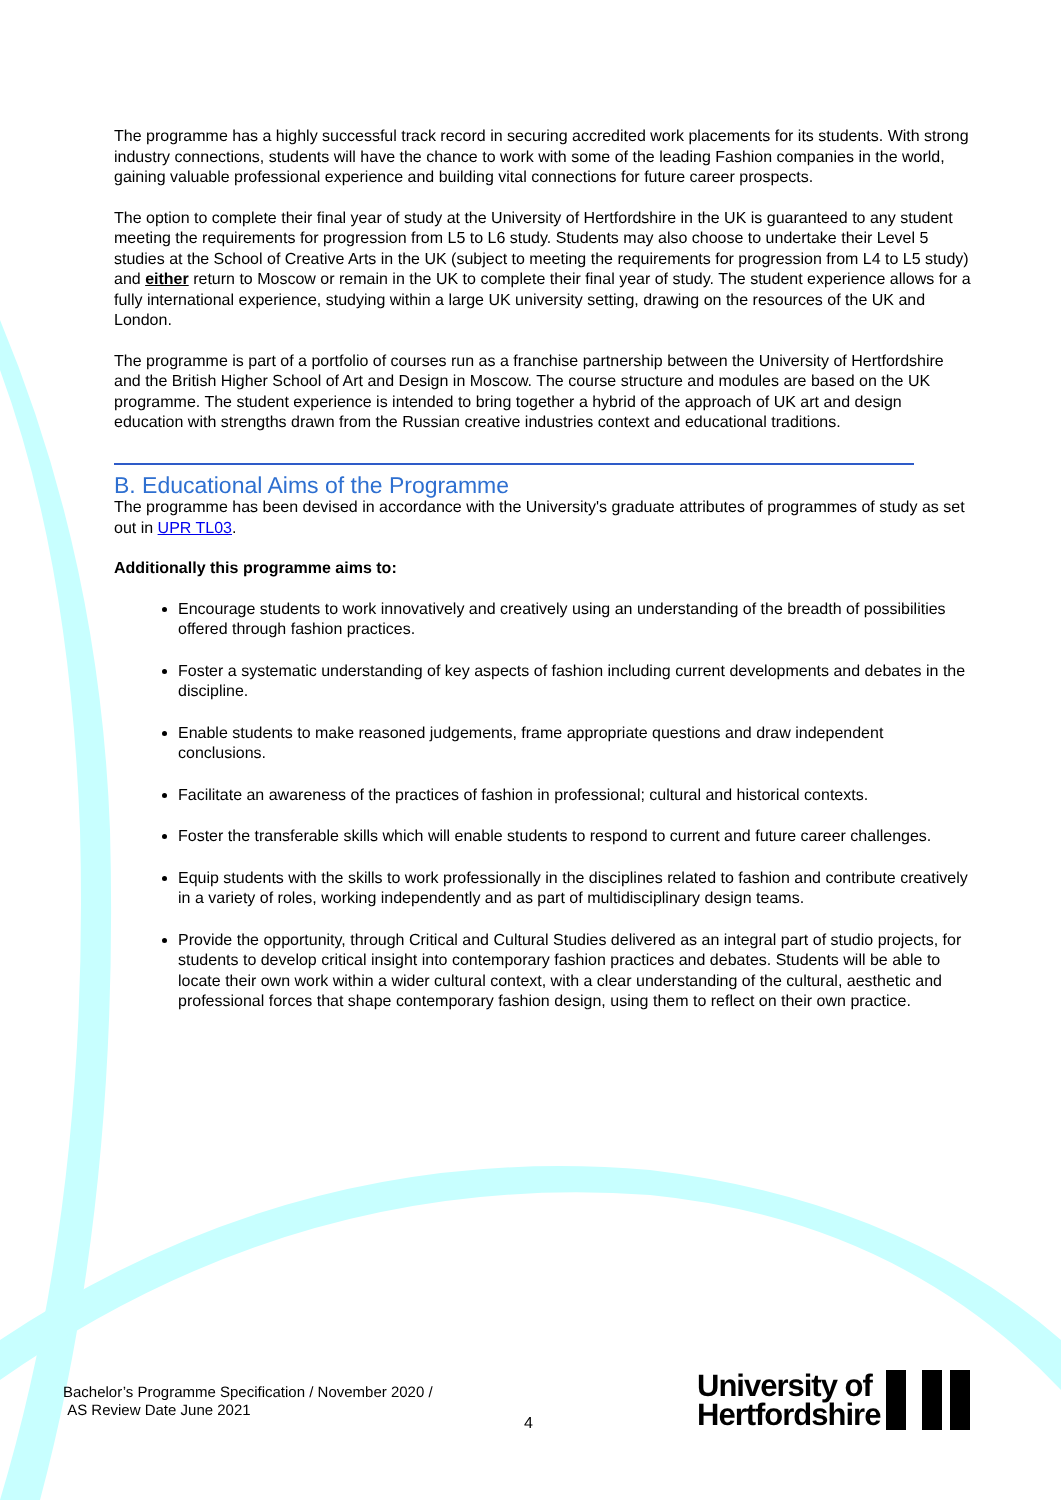The programme has a highly successful track record in securing accredited work placements for its students. With strong industry connections, students will have the chance to work with some of the leading Fashion companies in the world, gaining valuable professional experience and building vital connections for future career prospects.
The option to complete their final year of study at the University of Hertfordshire in the UK is guaranteed to any student meeting the requirements for progression from L5 to L6 study. Students may also choose to undertake their Level 5 studies at the School of Creative Arts in the UK (subject to meeting the requirements for progression from L4 to L5 study) and either return to Moscow or remain in the UK to complete their final year of study. The student experience allows for a fully international experience, studying within a large UK university setting, drawing on the resources of the UK and London.
The programme is part of a portfolio of courses run as a franchise partnership between the University of Hertfordshire and the British Higher School of Art and Design in Moscow. The course structure and modules are based on the UK programme. The student experience is intended to bring together a hybrid of the approach of UK art and design education with strengths drawn from the Russian creative industries context and educational traditions.
B. Educational Aims of the Programme
The programme has been devised in accordance with the University's graduate attributes of programmes of study as set out in UPR TL03.
Additionally this programme aims to:
Encourage students to work innovatively and creatively using an understanding of the breadth of possibilities offered through fashion practices.
Foster a systematic understanding of key aspects of fashion including current developments and debates in the discipline.
Enable students to make reasoned judgements, frame appropriate questions and draw independent conclusions.
Facilitate an awareness of the practices of fashion in professional; cultural and historical contexts.
Foster the transferable skills which will enable students to respond to current and future career challenges.
Equip students with the skills to work professionally in the disciplines related to fashion and contribute creatively in a variety of roles, working independently and as part of multidisciplinary design teams.
Provide the opportunity, through Critical and Cultural Studies delivered as an integral part of studio projects, for students to develop critical insight into contemporary fashion practices and debates. Students will be able to locate their own work within a wider cultural context, with a clear understanding of the cultural, aesthetic and professional forces that shape contemporary fashion design, using them to reflect on their own practice.
Bachelor’s Programme Specification / November 2020 /
AS Review Date June 2021
4
University of
Hertfordshire